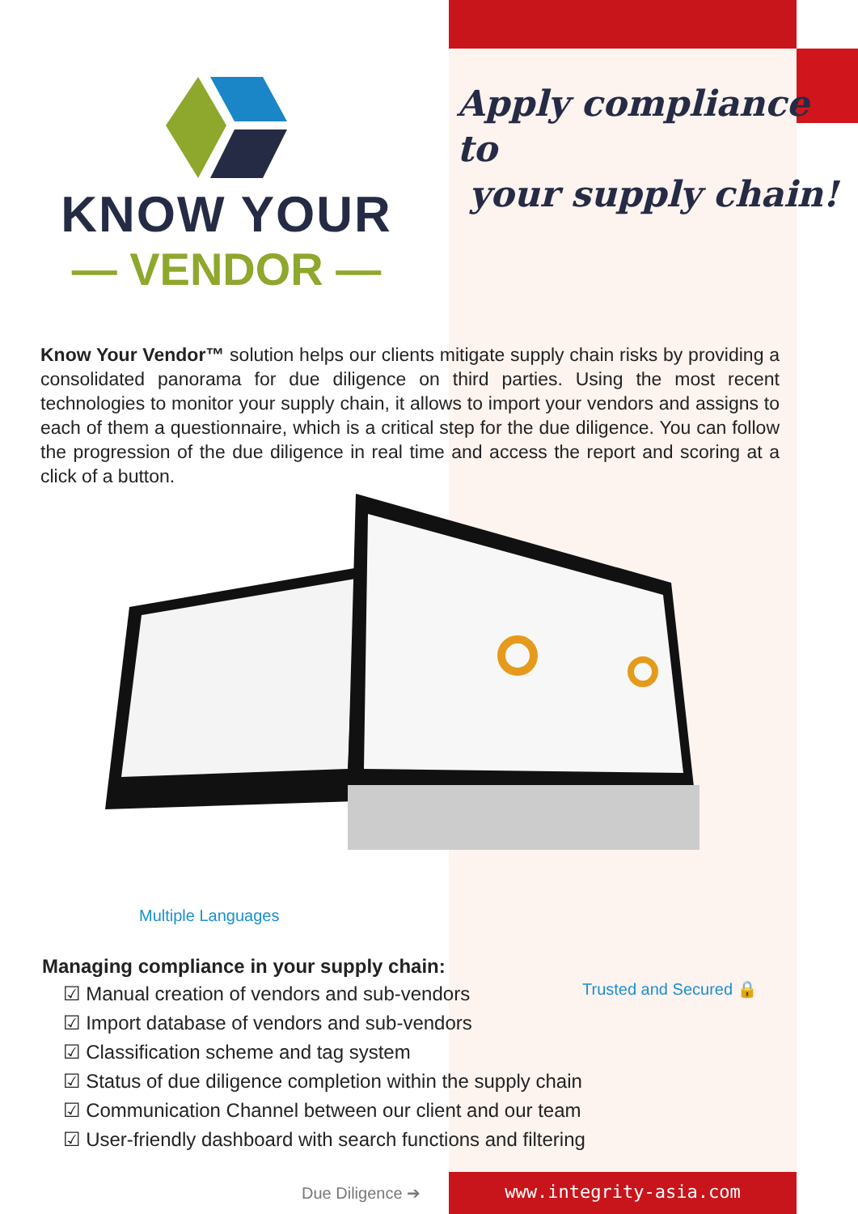KNOW YOUR
— VENDOR —
Apply compliance to
your supply chain!
Know Your Vendor™ solution helps our clients mitigate supply chain risks by providing a consolidated panorama for due diligence on third parties. Using the most recent technologies to monitor your supply chain, it allows to import your vendors and assigns to each of them a questionnaire, which is a critical step for the due diligence. You can follow the progression of the due diligence in real time and access the report and scoring at a click of a button.
Multiple Languages
Trusted and Secured 🔒
Managing compliance in your supply chain:
☑ Manual creation of vendors and sub-vendors
☑ Import database of vendors and sub-vendors
☑ Classification scheme and tag system
☑ Status of due diligence completion within the supply chain
☑ Communication Channel between our client and our team
☑ User-friendly dashboard with search functions and filtering
Due Diligence ➔ www.integrity-asia.com